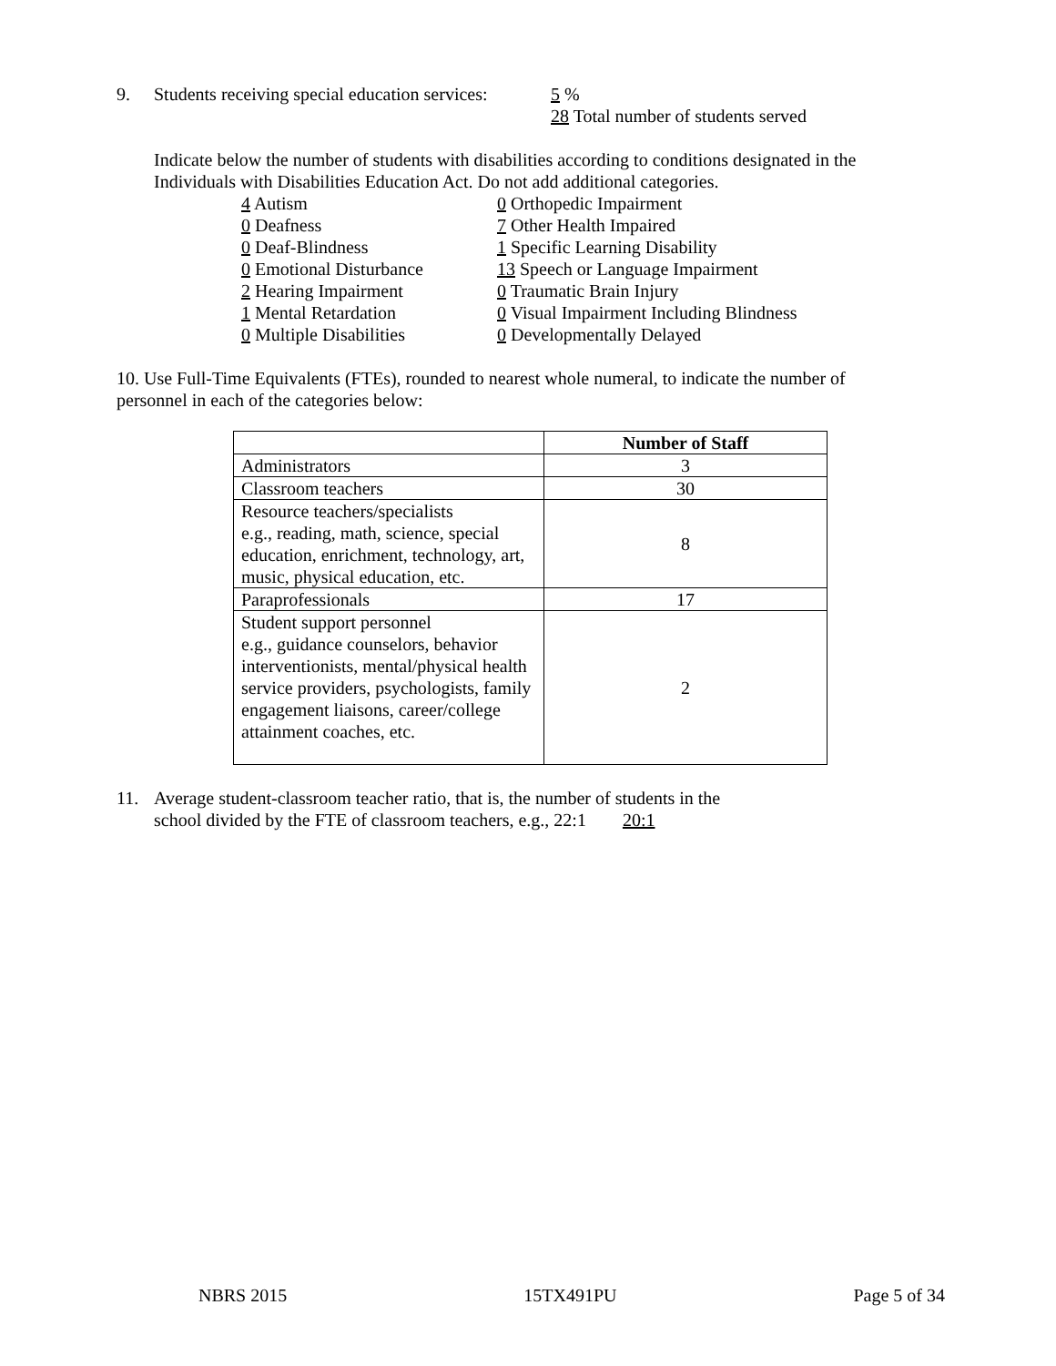9. Students receiving special education services: 5 %
28 Total number of students served
Indicate below the number of students with disabilities according to conditions designated in the Individuals with Disabilities Education Act. Do not add additional categories.
4 Autism
0 Deafness
0 Deaf-Blindness
0 Emotional Disturbance
2 Hearing Impairment
1 Mental Retardation
0 Multiple Disabilities
0 Orthopedic Impairment
7 Other Health Impaired
1 Specific Learning Disability
13 Speech or Language Impairment
0 Traumatic Brain Injury
0 Visual Impairment Including Blindness
0 Developmentally Delayed
10. Use Full-Time Equivalents (FTEs), rounded to nearest whole numeral, to indicate the number of personnel in each of the categories below:
| | Number of Staff |
| Administrators | 3 |
| Classroom teachers | 30 |
| Resource teachers/specialists e.g., reading, math, science, special education, enrichment, technology, art, music, physical education, etc. | 8 |
| Paraprofessionals | 17 |
| Student support personnel e.g., guidance counselors, behavior interventionists, mental/physical health service providers, psychologists, family engagement liaisons, career/college attainment coaches, etc. | 2 |
11. Average student-classroom teacher ratio, that is, the number of students in the
school divided by the FTE of classroom teachers, e.g., 22:1 20:1
NBRS 2015 15TX491PU Page 5 of 34